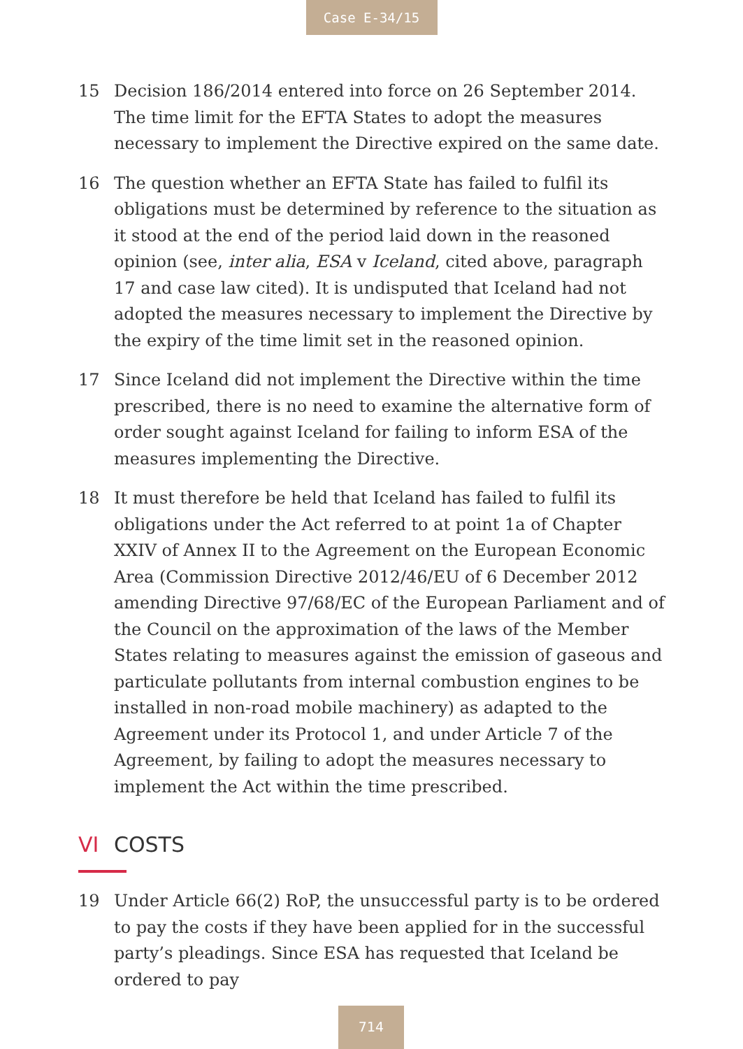Case E-34/15
15 Decision 186/2014 entered into force on 26 September 2014. The time limit for the EFTA States to adopt the measures necessary to implement the Directive expired on the same date.
16 The question whether an EFTA State has failed to fulfil its obligations must be determined by reference to the situation as it stood at the end of the period laid down in the reasoned opinion (see, inter alia, ESA v Iceland, cited above, paragraph 17 and case law cited). It is undisputed that Iceland had not adopted the measures necessary to implement the Directive by the expiry of the time limit set in the reasoned opinion.
17 Since Iceland did not implement the Directive within the time prescribed, there is no need to examine the alternative form of order sought against Iceland for failing to inform ESA of the measures implementing the Directive.
18 It must therefore be held that Iceland has failed to fulfil its obligations under the Act referred to at point 1a of Chapter XXIV of Annex II to the Agreement on the European Economic Area (Commission Directive 2012/46/EU of 6 December 2012 amending Directive 97/68/EC of the European Parliament and of the Council on the approximation of the laws of the Member States relating to measures against the emission of gaseous and particulate pollutants from internal combustion engines to be installed in non-road mobile machinery) as adapted to the Agreement under its Protocol 1, and under Article 7 of the Agreement, by failing to adopt the measures necessary to implement the Act within the time prescribed.
VI COSTS
19 Under Article 66(2) RoP, the unsuccessful party is to be ordered to pay the costs if they have been applied for in the successful party’s pleadings. Since ESA has requested that Iceland be ordered to pay
714